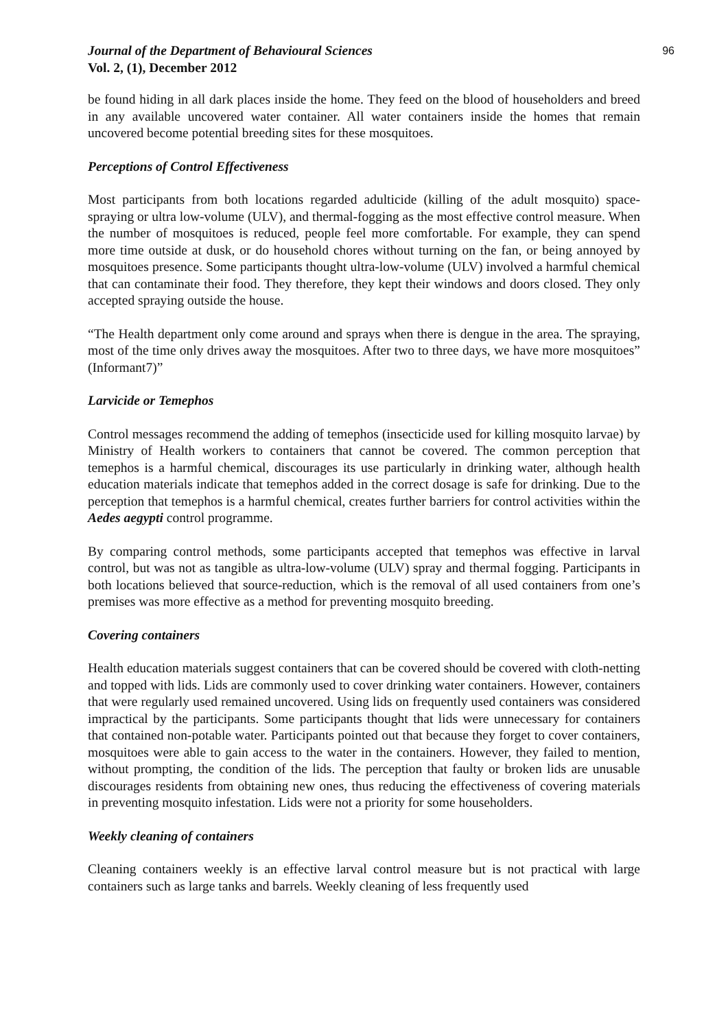Journal of the Department of Behavioural Sciences
Vol. 2, (1), December 2012
96
be found hiding in all dark places inside the home. They feed on the blood of householders and breed in any available uncovered water container. All water containers inside the homes that remain uncovered become potential breeding sites for these mosquitoes.
Perceptions of Control Effectiveness
Most participants from both locations regarded adulticide (killing of the adult mosquito) space-spraying or ultra low-volume (ULV), and thermal-fogging as the most effective control measure. When the number of mosquitoes is reduced, people feel more comfortable. For example, they can spend more time outside at dusk, or do household chores without turning on the fan, or being annoyed by mosquitoes presence. Some participants thought ultra-low-volume (ULV) involved a harmful chemical that can contaminate their food. They therefore, they kept their windows and doors closed. They only accepted spraying outside the house.
“The Health department only come around and sprays when there is dengue in the area. The spraying, most of the time only drives away the mosquitoes. After two to three days, we have more mosquitoes” (Informant7)”
Larvicide or Temephos
Control messages recommend the adding of temephos (insecticide used for killing mosquito larvae) by Ministry of Health workers to containers that cannot be covered. The common perception that temephos is a harmful chemical, discourages its use particularly in drinking water, although health education materials indicate that temephos added in the correct dosage is safe for drinking. Due to the perception that temephos is a harmful chemical, creates further barriers for control activities within the Aedes aegypti control programme.
By comparing control methods, some participants accepted that temephos was effective in larval control, but was not as tangible as ultra-low-volume (ULV) spray and thermal fogging. Participants in both locations believed that source-reduction, which is the removal of all used containers from one’s premises was more effective as a method for preventing mosquito breeding.
Covering containers
Health education materials suggest containers that can be covered should be covered with cloth-netting and topped with lids. Lids are commonly used to cover drinking water containers. However, containers that were regularly used remained uncovered. Using lids on frequently used containers was considered impractical by the participants. Some participants thought that lids were unnecessary for containers that contained non-potable water. Participants pointed out that because they forget to cover containers, mosquitoes were able to gain access to the water in the containers. However, they failed to mention, without prompting, the condition of the lids. The perception that faulty or broken lids are unusable discourages residents from obtaining new ones, thus reducing the effectiveness of covering materials in preventing mosquito infestation. Lids were not a priority for some householders.
Weekly cleaning of containers
Cleaning containers weekly is an effective larval control measure but is not practical with large containers such as large tanks and barrels. Weekly cleaning of less frequently used